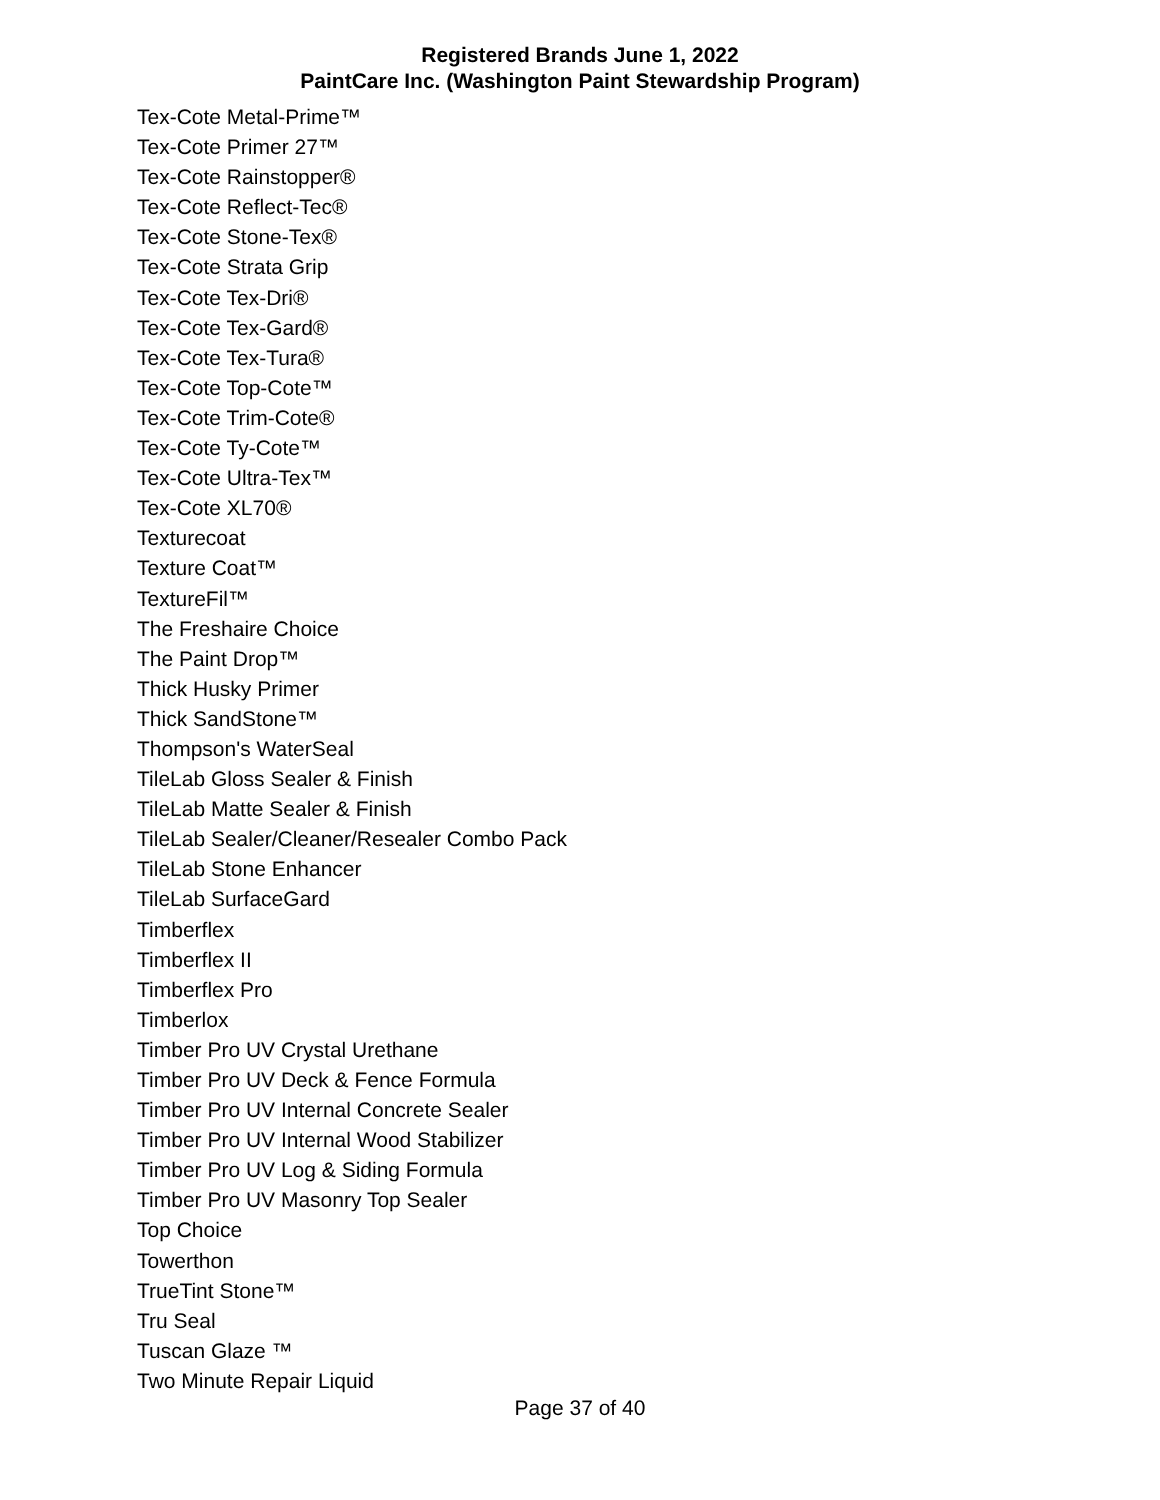Registered Brands June 1, 2022
PaintCare Inc. (Washington Paint Stewardship Program)
Tex-Cote Metal-Prime™
Tex-Cote Primer 27™
Tex-Cote Rainstopper®
Tex-Cote Reflect-Tec®
Tex-Cote Stone-Tex®
Tex-Cote Strata Grip
Tex-Cote Tex-Dri®
Tex-Cote Tex-Gard®
Tex-Cote Tex-Tura®
Tex-Cote Top-Cote™
Tex-Cote Trim-Cote®
Tex-Cote Ty-Cote™
Tex-Cote Ultra-Tex™
Tex-Cote XL70®
Texturecoat
Texture Coat™
TextureFil™
The Freshaire Choice
The Paint Drop™
Thick Husky Primer
Thick SandStone™
Thompson's WaterSeal
TileLab Gloss Sealer & Finish
TileLab Matte Sealer & Finish
TileLab Sealer/Cleaner/Resealer Combo Pack
TileLab Stone Enhancer
TileLab SurfaceGard
Timberflex
Timberflex II
Timberflex Pro
Timberlox
Timber Pro UV Crystal Urethane
Timber Pro UV Deck & Fence Formula
Timber Pro UV Internal Concrete Sealer
Timber Pro UV Internal Wood Stabilizer
Timber Pro UV Log & Siding Formula
Timber Pro UV Masonry Top Sealer
Top Choice
Towerthon
TrueTint Stone™
Tru Seal
Tuscan Glaze ™
Two Minute Repair Liquid
Page 37 of 40